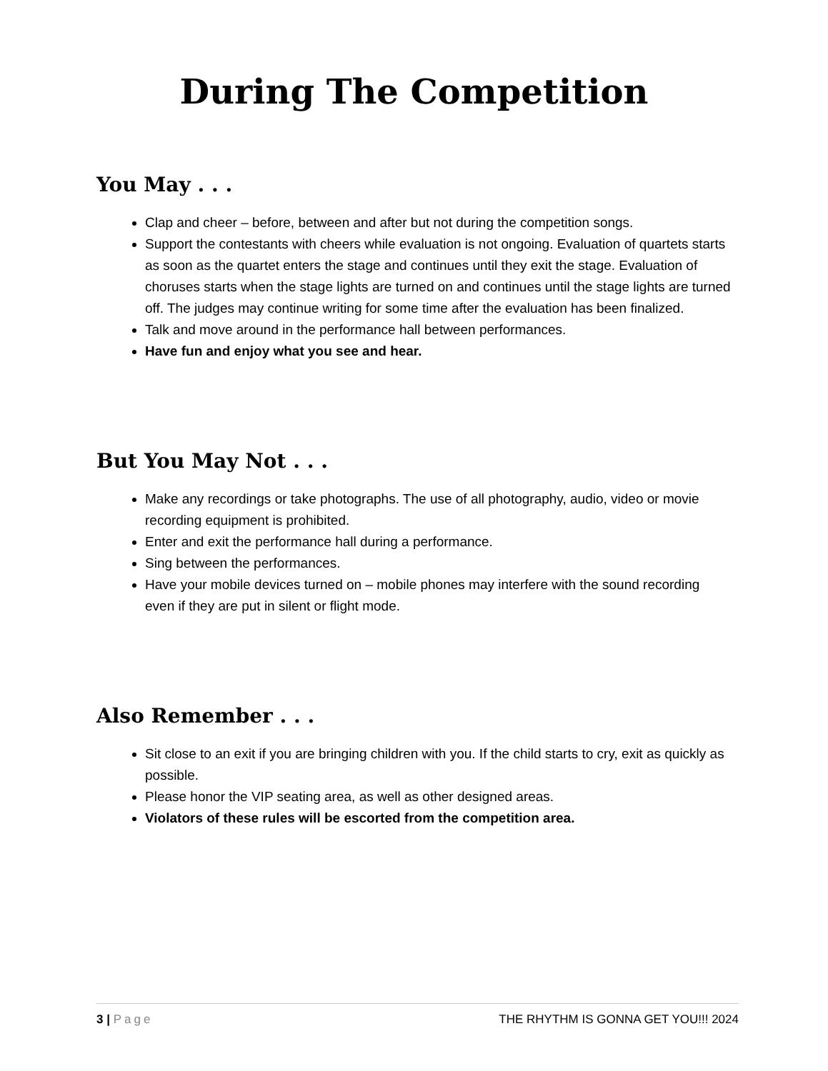During The Competition
You May . . .
Clap and cheer – before, between and after but not during the competition songs.
Support the contestants with cheers while evaluation is not ongoing. Evaluation of quartets starts as soon as the quartet enters the stage and continues until they exit the stage. Evaluation of choruses starts when the stage lights are turned on and continues until the stage lights are turned off. The judges may continue writing for some time after the evaluation has been finalized.
Talk and move around in the performance hall between performances.
Have fun and enjoy what you see and hear.
But You May Not . . .
Make any recordings or take photographs. The use of all photography, audio, video or movie recording equipment is prohibited.
Enter and exit the performance hall during a performance.
Sing between the performances.
Have your mobile devices turned on – mobile phones may interfere with the sound recording even if they are put in silent or flight mode.
Also Remember . . .
Sit close to an exit if you are bringing children with you. If the child starts to cry, exit as quickly as possible.
Please honor the VIP seating area, as well as other designed areas.
Violators of these rules will be escorted from the competition area.
3 | Page THE RHYTHM IS GONNA GET YOU!!! 2024